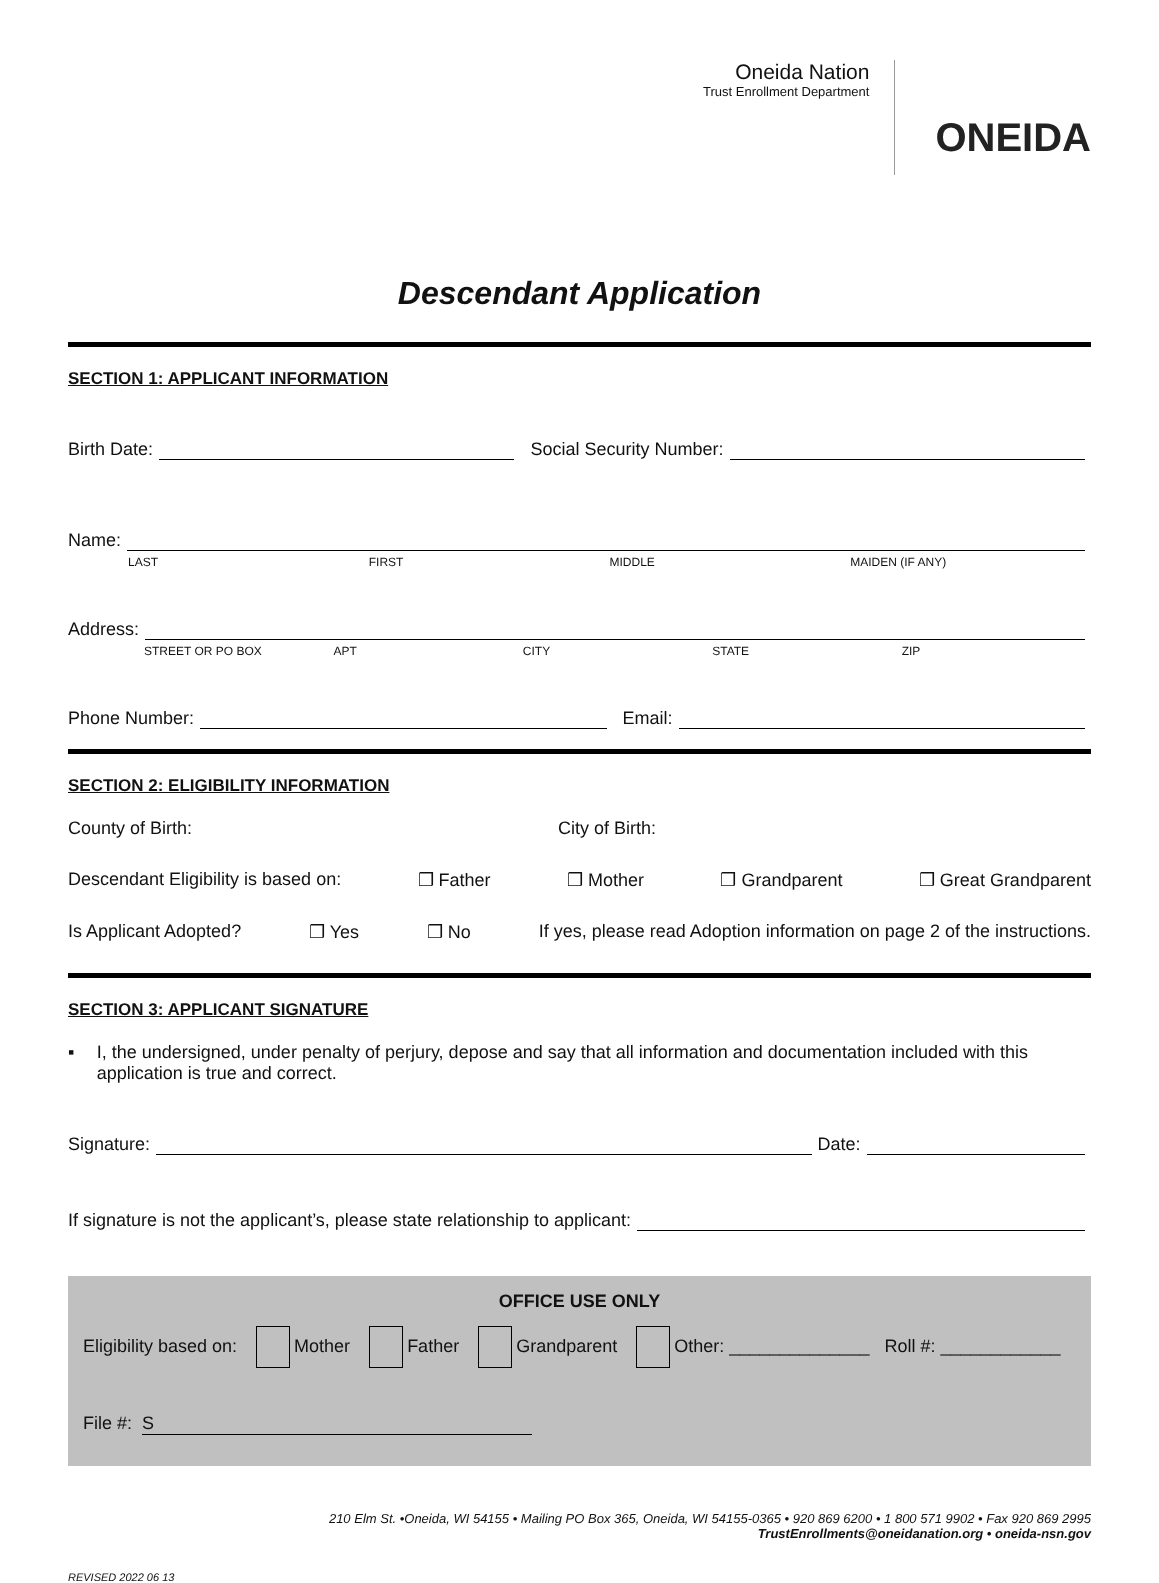Oneida Nation
Trust Enrollment Department
ONEIDA
Descendant Application
SECTION 1: APPLICANT INFORMATION
Birth Date:
Social Security Number:
Name:
LAST FIRST MIDDLE MAIDEN (IF ANY)
Address:
STREET OR PO BOX APT CITY STATE ZIP
Phone Number:
Email:
SECTION 2: ELIGIBILITY INFORMATION
County of Birth: City of Birth:
Descendant Eligibility is based on: ❒ Father ❒ Mother ❒ Grandparent ❒ Great Grandparent
Is Applicant Adopted? ❒ Yes ❒ No If yes, please read Adoption information on page 2 of the instructions.
SECTION 3: APPLICANT SIGNATURE
▪ I, the undersigned, under penalty of perjury, depose and say that all information and documentation included with this application is true and correct.
Signature:
Date:
If signature is not the applicant’s, please state relationship to applicant:
OFFICE USE ONLY
Eligibility based on: Mother Father Grandparent Other: ______________ Roll #: ____________
File #: S
210 Elm St. •Oneida, WI 54155 • Mailing PO Box 365, Oneida, WI 54155-0365 • 920 869 6200 • 1 800 571 9902 • Fax 920 869 2995
TrustEnrollments@oneidanation.org • oneida-nsn.gov
REVISED 2022 06 13